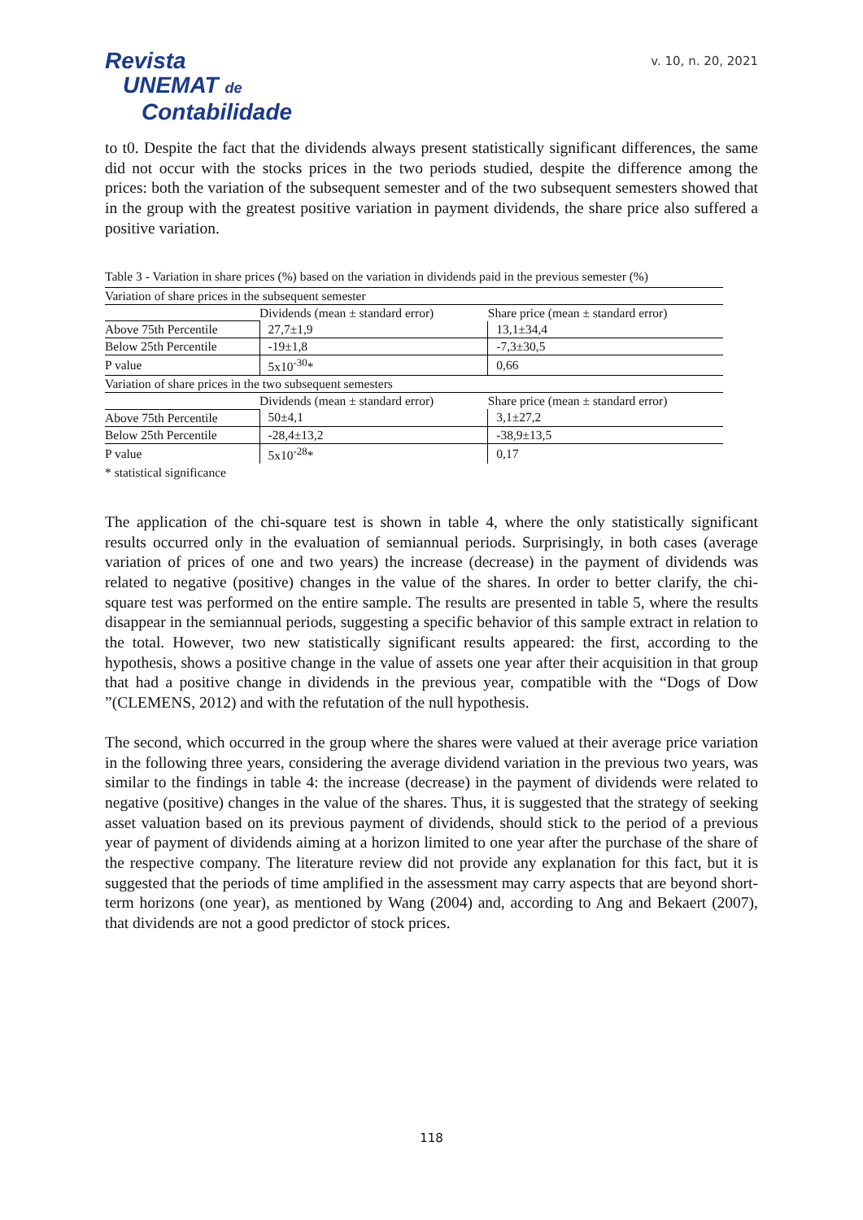Revista
UNEMAT de
Contabilidade
v. 10, n. 20, 2021
to t0. Despite the fact that the dividends always present statistically significant differences, the same did not occur with the stocks prices in the two periods studied, despite the difference among the prices: both the variation of the subsequent semester and of the two subsequent semesters showed that in the group with the greatest positive variation in payment dividends, the share price also suffered a positive variation.
Table 3 - Variation in share prices (%) based on the variation in dividends paid in the previous semester (%)
| Variation of share prices in the subsequent semester | | |
| | Dividends (mean ± standard error) | Share price (mean ± standard error) |
| Above 75th Percentile | 27,7±1,9 | 13,1±34,4 |
| Below 25th Percentile | -19±1,8 | -7,3±30,5 |
| P value | 5x10<sup>-30</sup>* | 0,66 |
| Variation of share prices in the two subsequent semesters | | |
| | Dividends (mean ± standard error) | Share price (mean ± standard error) |
| Above 75th Percentile | 50±4,1 | 3,1±27,2 |
| Below 25th Percentile | -28,4±13,2 | -38,9±13,5 |
| P value | 5x10<sup>-28</sup>* | 0,17 |
* statistical significance
The application of the chi-square test is shown in table 4, where the only statistically significant results occurred only in the evaluation of semiannual periods. Surprisingly, in both cases (average variation of prices of one and two years) the increase (decrease) in the payment of dividends was related to negative (positive) changes in the value of the shares. In order to better clarify, the chi-square test was performed on the entire sample. The results are presented in table 5, where the results disappear in the semiannual periods, suggesting a specific behavior of this sample extract in relation to the total. However, two new statistically significant results appeared: the first, according to the hypothesis, shows a positive change in the value of assets one year after their acquisition in that group that had a positive change in dividends in the previous year, compatible with the “Dogs of Dow ”(CLEMENS, 2012) and with the refutation of the null hypothesis.
The second, which occurred in the group where the shares were valued at their average price variation in the following three years, considering the average dividend variation in the previous two years, was similar to the findings in table 4: the increase (decrease) in the payment of dividends were related to negative (positive) changes in the value of the shares. Thus, it is suggested that the strategy of seeking asset valuation based on its previous payment of dividends, should stick to the period of a previous year of payment of dividends aiming at a horizon limited to one year after the purchase of the share of the respective company. The literature review did not provide any explanation for this fact, but it is suggested that the periods of time amplified in the assessment may carry aspects that are beyond short-term horizons (one year), as mentioned by Wang (2004) and, according to Ang and Bekaert (2007), that dividends are not a good predictor of stock prices.
118